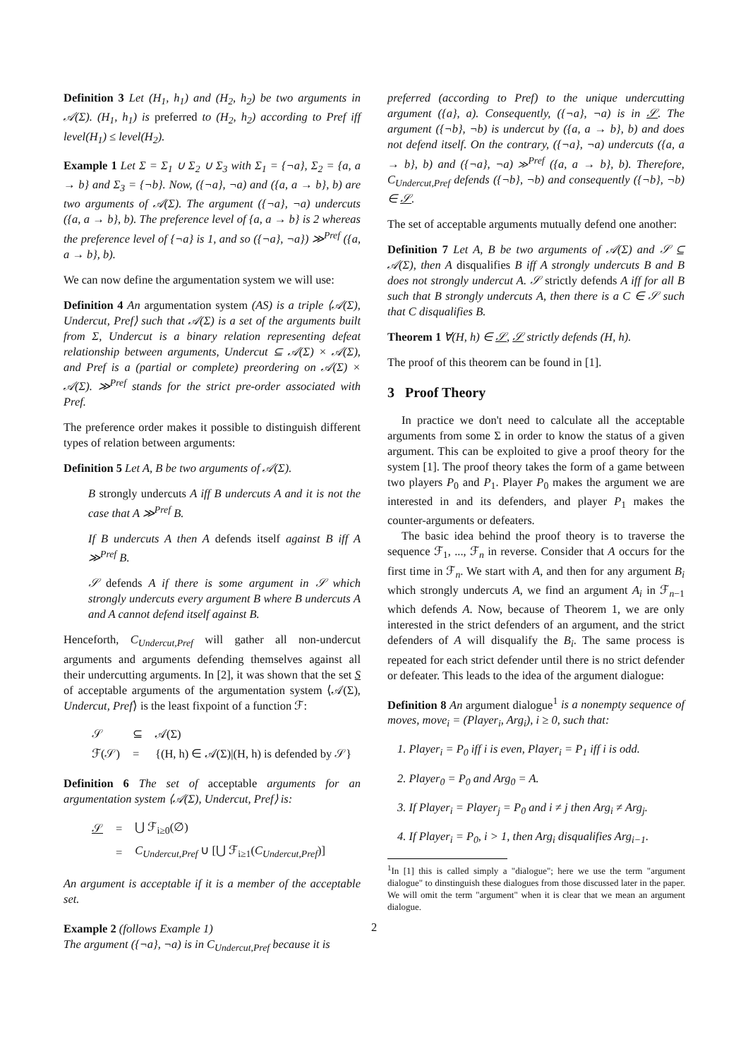Definition 3 Let (H<sub>1</sub>, h<sub>1</sub>) and (H<sub>2</sub>, h<sub>2</sub>) be two arguments in 𝒜(Σ). (H<sub>1</sub>, h<sub>1</sub>) is preferred to (H<sub>2</sub>, h<sub>2</sub>) according to Pref iff level(H<sub>1</sub>) ≤ level(H<sub>2</sub>).
Example 1 Let Σ = Σ<sub>1</sub> ∪ Σ<sub>2</sub> ∪ Σ<sub>3</sub> with Σ<sub>1</sub> = {¬a}, Σ<sub>2</sub> = {a, a → b} and Σ<sub>3</sub> = {¬b}. Now, ({¬a}, ¬a) and ({a, a → b}, b) are two arguments of 𝒜(Σ). The argument ({¬a}, ¬a) undercuts ({a, a → b}, b). The preference level of {a, a → b} is 2 whereas the preference level of {¬a} is 1, and so ({¬a}, ¬a}) ≫<sup>Pref</sup> ({a, a → b}, b).
We can now define the argumentation system we will use:
Definition 4 An argumentation system (AS) is a triple ⟨𝒜(Σ), Undercut, Pref⟩ such that 𝒜(Σ) is a set of the arguments built from Σ, Undercut is a binary relation representing defeat relationship between arguments, Undercut ⊆ 𝒜(Σ) × 𝒜(Σ), and Pref is a (partial or complete) preordering on 𝒜(Σ) × 𝒜(Σ). ≫<sup>Pref</sup> stands for the strict pre-order associated with Pref.
The preference order makes it possible to distinguish different types of relation between arguments:
Definition 5 Let A, B be two arguments of 𝒜(Σ).
B strongly undercuts A iff B undercuts A and it is not the case that A ≫<sup>Pref</sup> B.
If B undercuts A then A defends itself against B iff A ≫<sup>Pref</sup> B.
𝒮 defends A if there is some argument in 𝒮 which strongly undercuts every argument B where B undercuts A and A cannot defend itself against B.
Henceforth, C<sub>Undercut,Pref</sub> will gather all non-undercut arguments and arguments defending themselves against all their undercutting arguments. In [2], it was shown that the set S of acceptable arguments of the argumentation system ⟨𝒜(Σ), Undercut, Pref⟩ is the least fixpoint of a function ℱ:
| 𝒮 | ⊆ | 𝒜(Σ) |
| ℱ(𝒮) | = | {(H, h) ∈ 𝒜(Σ)/(H, h) is defended by 𝒮} |
Definition 6 The set of acceptable arguments for an argumentation system ⟨𝒜(Σ), Undercut, Pref⟩ is:
| 𝒮 | = | ⋃ ℱ<sub>i≥0</sub>(∅) |
| | = | C<sub>Undercut,Pref</sub> ∪ [⋃ ℱ<sub>i≥1</sub>( C<sub>Undercut,Pref</sub> )] |
An argument is acceptable if it is a member of the acceptable set.
Example 2 (follows Example 1)
The argument ({¬a}, ¬a) is in C<sub>Undercut,Pref</sub> because it is
preferred (according to Pref) to the unique undercutting argument ({a}, a). Consequently, ({¬a}, ¬a) is in 𝒮. The argument ({¬b}, ¬b) is undercut by ({a, a → b}, b) and does not defend itself. On the contrary, ({¬a}, ¬a) undercuts ({a, a → b}, b) and ({¬a}, ¬a) ≫<sup>Pref</sup> ({a, a → b}, b). Therefore, C<sub>Undercut,Pref</sub> defends ({¬b}, ¬b) and consequently ({¬b}, ¬b) ∈ 𝒮.
The set of acceptable arguments mutually defend one another:
Definition 7 Let A, B be two arguments of 𝒜(Σ) and 𝒮 ⊆ 𝒜(Σ), then A disqualifies B iff A strongly undercuts B and B does not strongly undercut A. 𝒮 strictly defends A iff for all B such that B strongly undercuts A, then there is a C ∈ 𝒮 such that C disqualifies B.
Theorem 1 ∀(H, h) ∈ 𝒮, 𝒮 strictly defends (H, h).
The proof of this theorem can be found in [1].
3 Proof Theory
In practice we don't need to calculate all the acceptable arguments from some Σ in order to know the status of a given argument. This can be exploited to give a proof theory for the system [1]. The proof theory takes the form of a game between two players P<sub>0</sub> and P<sub>1</sub>. Player P<sub>0</sub> makes the argument we are interested in and its defenders, and player P<sub>1</sub> makes the counter-arguments or defeaters.
The basic idea behind the proof theory is to traverse the sequence ℱ<sub>1</sub>, ..., ℱ<sub>n</sub> in reverse. Consider that A occurs for the first time in ℱ<sub>n</sub>. We start with A, and then for any argument B<sub>i</sub> which strongly undercuts A, we find an argument A<sub>i</sub> in ℱ<sub>n−1</sub> which defends A. Now, because of Theorem 1, we are only interested in the strict defenders of an argument, and the strict defenders of A will disqualify the B<sub>i</sub>. The same process is repeated for each strict defender until there is no strict defender or defeater. This leads to the idea of the argument dialogue:
Definition 8 An argument dialogue<sup>1</sup> is a nonempty sequence of moves, move<sub>i</sub> = (Player<sub>i</sub>, Arg<sub>i</sub>), i ≥ 0, such that:
1. Player<sub>i</sub> = P<sub>0</sub> iff i is even, Player<sub>i</sub> = P<sub>1</sub> iff i is odd.
2. Player<sub>0</sub> = P<sub>0</sub> and Arg<sub>0</sub> = A.
3. If Player<sub>i</sub> = Player<sub>j</sub> = P<sub>0</sub> and i ≠ j then Arg<sub>i</sub> ≠ Arg<sub>j</sub>.
4. If Player<sub>i</sub> = P<sub>0</sub>, i > 1, then Arg<sub>i</sub> disqualifies Arg<sub>i−1</sub>.
<sup>1</sup> In [1] this is called simply a "dialogue"; here we use the term "argument dialogue" to dinstinguish these dialogues from those discussed later in the paper. We will omit the term "argument" when it is clear that we mean an argument dialogue.
2